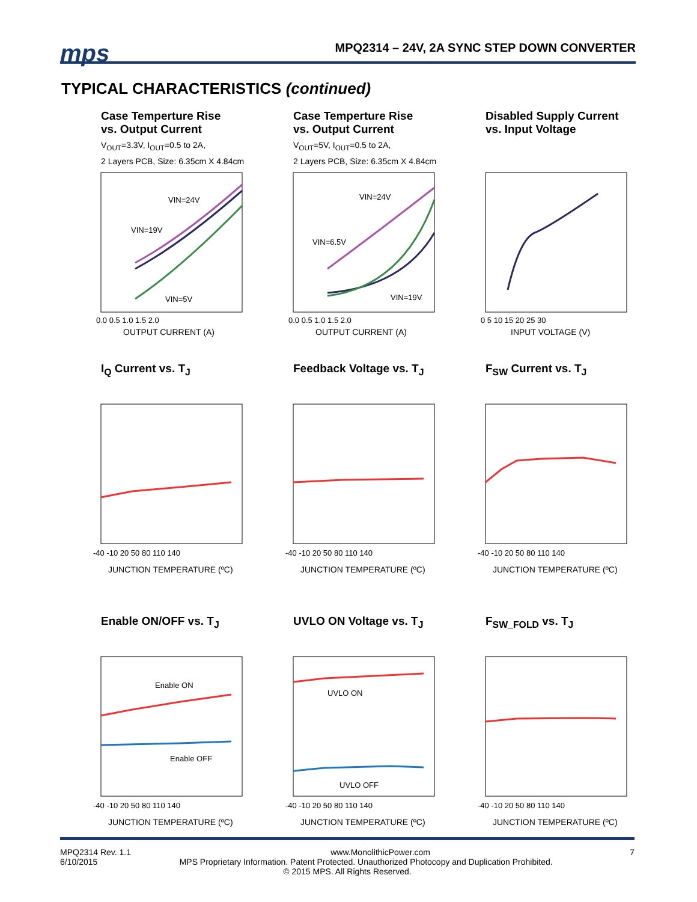mps
MPQ2314 – 24V, 2A SYNC STEP DOWN CONVERTER
TYPICAL CHARACTERISTICS (continued)
Case Temperture Rise
vs. Output Current
V<sub>OUT</sub>=3.3V, I<sub>OUT</sub>=0.5 to 2A,
2 Layers PCB, Size: 6.35cm X 4.84cm
VIN=24V
VIN=19V
VIN=5V
0.0 0.5 1.0 1.5 2.0
OUTPUT CURRENT (A)
CASE TEMPERATURE RISE(°C)
Case Temperture Rise
vs. Output Current
V<sub>OUT</sub>=5V, I<sub>OUT</sub>=0.5 to 2A,
2 Layers PCB, Size: 6.35cm X 4.84cm
VIN=24V
VIN=6.5V
VIN=19V
0.0 0.5 1.0 1.5 2.0
OUTPUT CURRENT (A)
Disabled Supply Current
vs. Input Voltage
0 5 10 15 20 25 30
INPUT VOLTAGE (V)
I<sub>Q</sub> Current vs. T<sub>J</sub>
-40 -10 20 50 80 110 140
JUNCTION TEMPERATURE (ºC)
Feedback Voltage vs. T<sub>J</sub>
-40 -10 20 50 80 110 140
JUNCTION TEMPERATURE (ºC)
F<sub>SW</sub> Current vs. T<sub>J</sub>
-40 -10 20 50 80 110 140
JUNCTION TEMPERATURE (ºC)
Enable ON/OFF vs. T<sub>J</sub>
Enable ON
Enable OFF
-40 -10 20 50 80 110 140
JUNCTION TEMPERATURE (ºC)
UVLO ON Voltage vs. T<sub>J</sub>
UVLO ON
UVLO OFF
-40 -10 20 50 80 110 140
JUNCTION TEMPERATURE (ºC)
F<sub>SW_FOLD</sub> vs. T<sub>J</sub>
-40 -10 20 50 80 110 140
JUNCTION TEMPERATURE (ºC)
MPQ2314 Rev. 1.1 www.MonolithicPower.com 7
6/10/2015 MPS Proprietary Information. Patent Protected. Unauthorized Photocopy and Duplication Prohibited.
© 2015 MPS. All Rights Reserved.